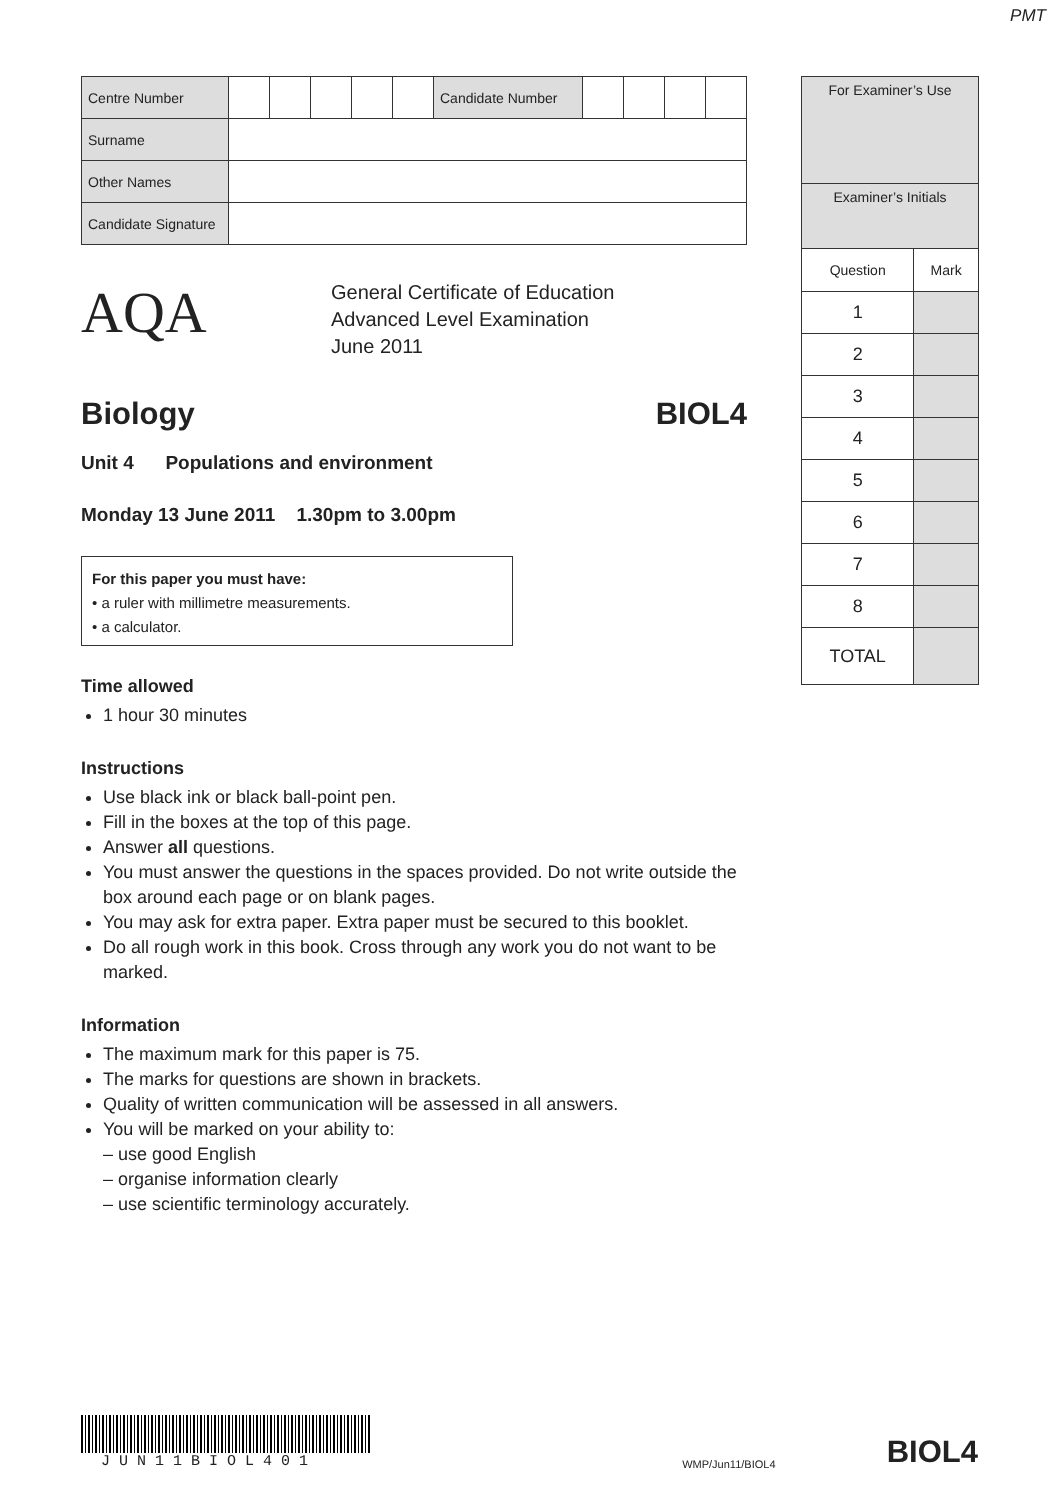PMT
| Centre Number | | | | | | Candidate Number | | | | |
| Surname | | | | | | | | | | |
| Other Names | | | | | | | | | | |
| Candidate Signature | | | | | | | | | | |
AQA
General Certificate of Education
Advanced Level Examination
June 2011
Biology BIOL4
Unit 4 Populations and environment
Monday 13 June 2011 1.30pm to 3.00pm
For this paper you must have:
• a ruler with millimetre measurements.
• a calculator.
Time allowed
1 hour 30 minutes
Instructions
Use black ink or black ball-point pen.
Fill in the boxes at the top of this page.
Answer all questions.
You must answer the questions in the spaces provided. Do not write outside the box around each page or on blank pages.
You may ask for extra paper. Extra paper must be secured to this booklet.
Do all rough work in this book. Cross through any work you do not want to be marked.
Information
The maximum mark for this paper is 75.
The marks for questions are shown in brackets.
Quality of written communication will be assessed in all answers.
You will be marked on your ability to:
– use good English
– organise information clearly
– use scientific terminology accurately.
| For Examiner’s Use | |
| Examiner’s Initials | |
| Question | Mark |
| 1 | |
| 2 | |
| 3 | |
| 4 | |
| 5 | |
| 6 | |
| 7 | |
| 8 | |
| TOTAL | |
JUN11BIOL401
WMP/Jun11/BIOL4
BIOL4